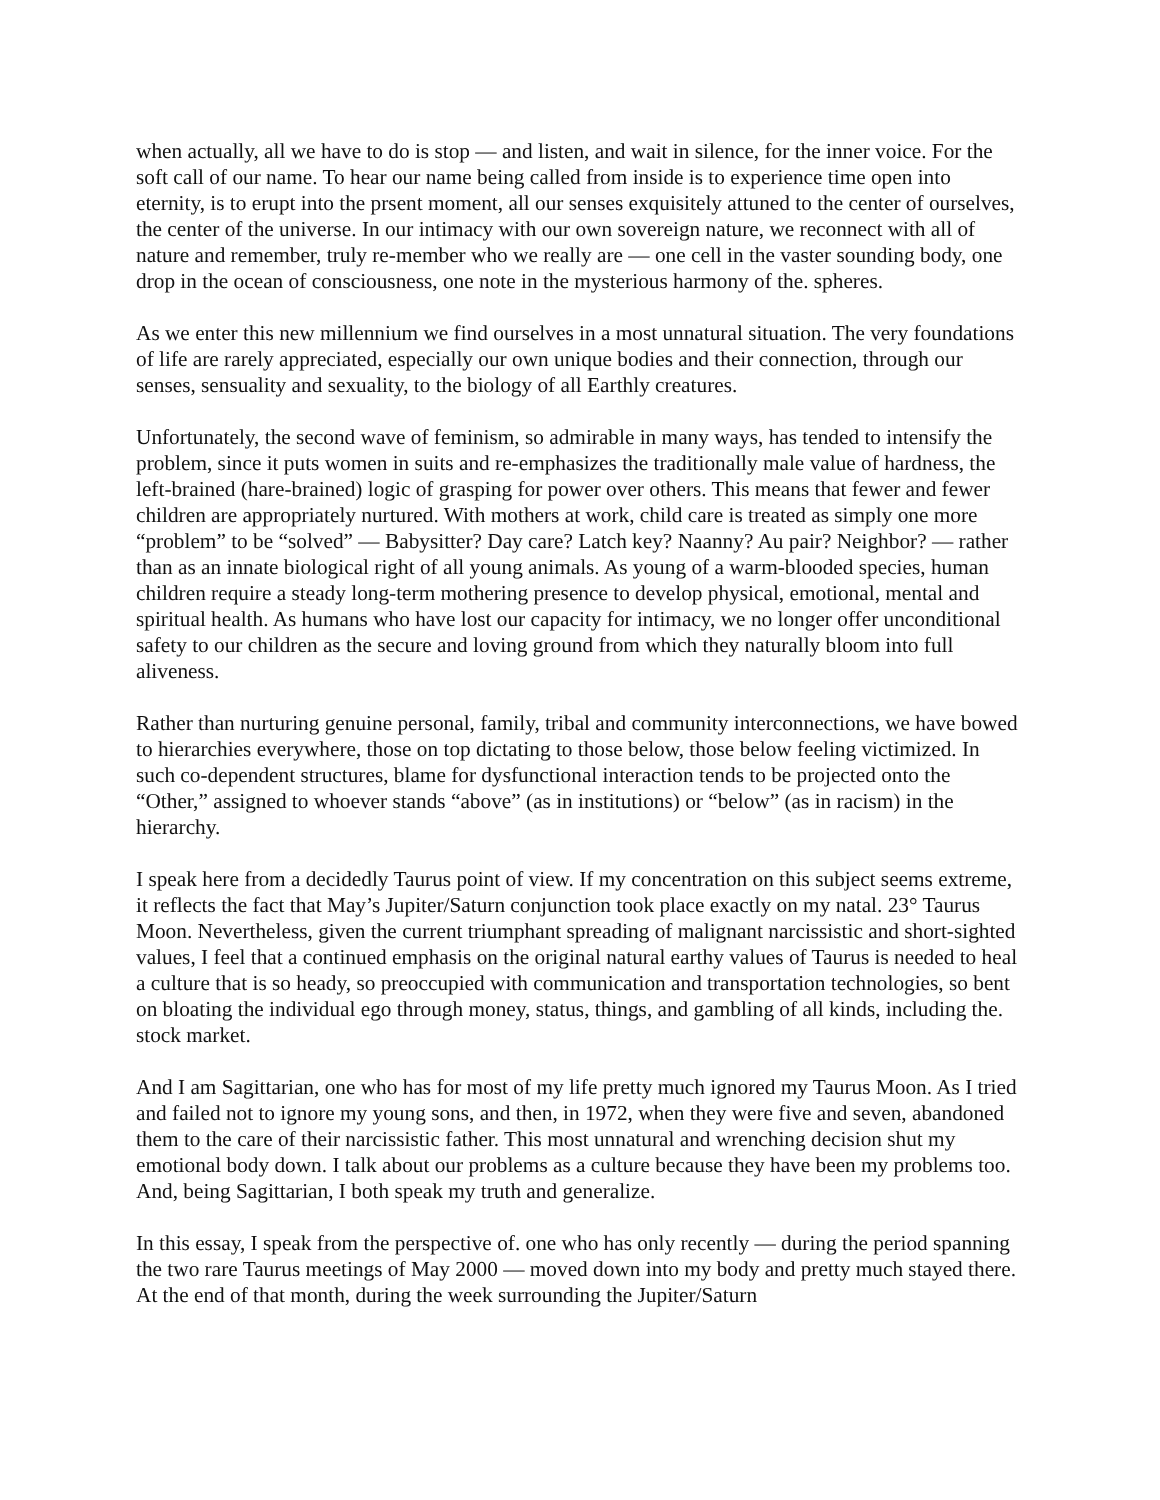when actually, all we have to do is stop — and listen, and wait in silence, for the inner voice. For the soft call of our name. To hear our name being called from inside is to experience time open into eternity, is to erupt into the prsent moment, all our senses exquisitely attuned to the center of ourselves, the center of the universe. In our intimacy with our own sovereign nature, we reconnect with all of nature and remember, truly re-member who we really are — one cell in the vaster sounding body, one drop in the ocean of consciousness, one note in the mysterious harmony of the. spheres.
As we enter this new millennium we find ourselves in a most unnatural situation. The very foundations of life are rarely appreciated, especially our own unique bodies and their connection, through our senses, sensuality and sexuality, to the biology of all Earthly creatures.
Unfortunately, the second wave of feminism, so admirable in many ways, has tended to intensify the problem, since it puts women in suits and re-emphasizes the traditionally male value of hardness, the left-brained (hare-brained) logic of grasping for power over others. This means that fewer and fewer children are appropriately nurtured. With mothers at work, child care is treated as simply one more “problem” to be “solved” — Babysitter? Day care? Latch key? Naanny? Au pair? Neighbor? — rather than as an innate biological right of all young animals. As young of a warm-blooded species, human children require a steady long-term mothering presence to develop physical, emotional, mental and spiritual health. As humans who have lost our capacity for intimacy, we no longer offer unconditional safety to our children as the secure and loving ground from which they naturally bloom into full aliveness.
Rather than nurturing genuine personal, family, tribal and community interconnections, we have bowed to hierarchies everywhere, those on top dictating to those below, those below feeling victimized. In such co-dependent structures, blame for dysfunctional interaction tends to be projected onto the “Other,” assigned to whoever stands “above” (as in institutions) or “below” (as in racism) in the hierarchy.
I speak here from a decidedly Taurus point of view. If my concentration on this subject seems extreme, it reflects the fact that May’s Jupiter/Saturn conjunction took place exactly on my natal. 23° Taurus Moon. Nevertheless, given the current triumphant spreading of malignant narcissistic and short-sighted values, I feel that a continued emphasis on the original natural earthy values of Taurus is needed to heal a culture that is so heady, so preoccupied with communication and transportation technologies, so bent on bloating the individual ego through money, status, things, and gambling of all kinds, including the. stock market.
And I am Sagittarian, one who has for most of my life pretty much ignored my Taurus Moon. As I tried and failed not to ignore my young sons, and then, in 1972, when they were five and seven, abandoned them to the care of their narcissistic father. This most unnatural and wrenching decision shut my emotional body down. I talk about our problems as a culture because they have been my problems too. And, being Sagittarian, I both speak my truth and generalize.
In this essay, I speak from the perspective of. one who has only recently — during the period spanning the two rare Taurus meetings of May 2000 — moved down into my body and pretty much stayed there. At the end of that month, during the week surrounding the Jupiter/Saturn